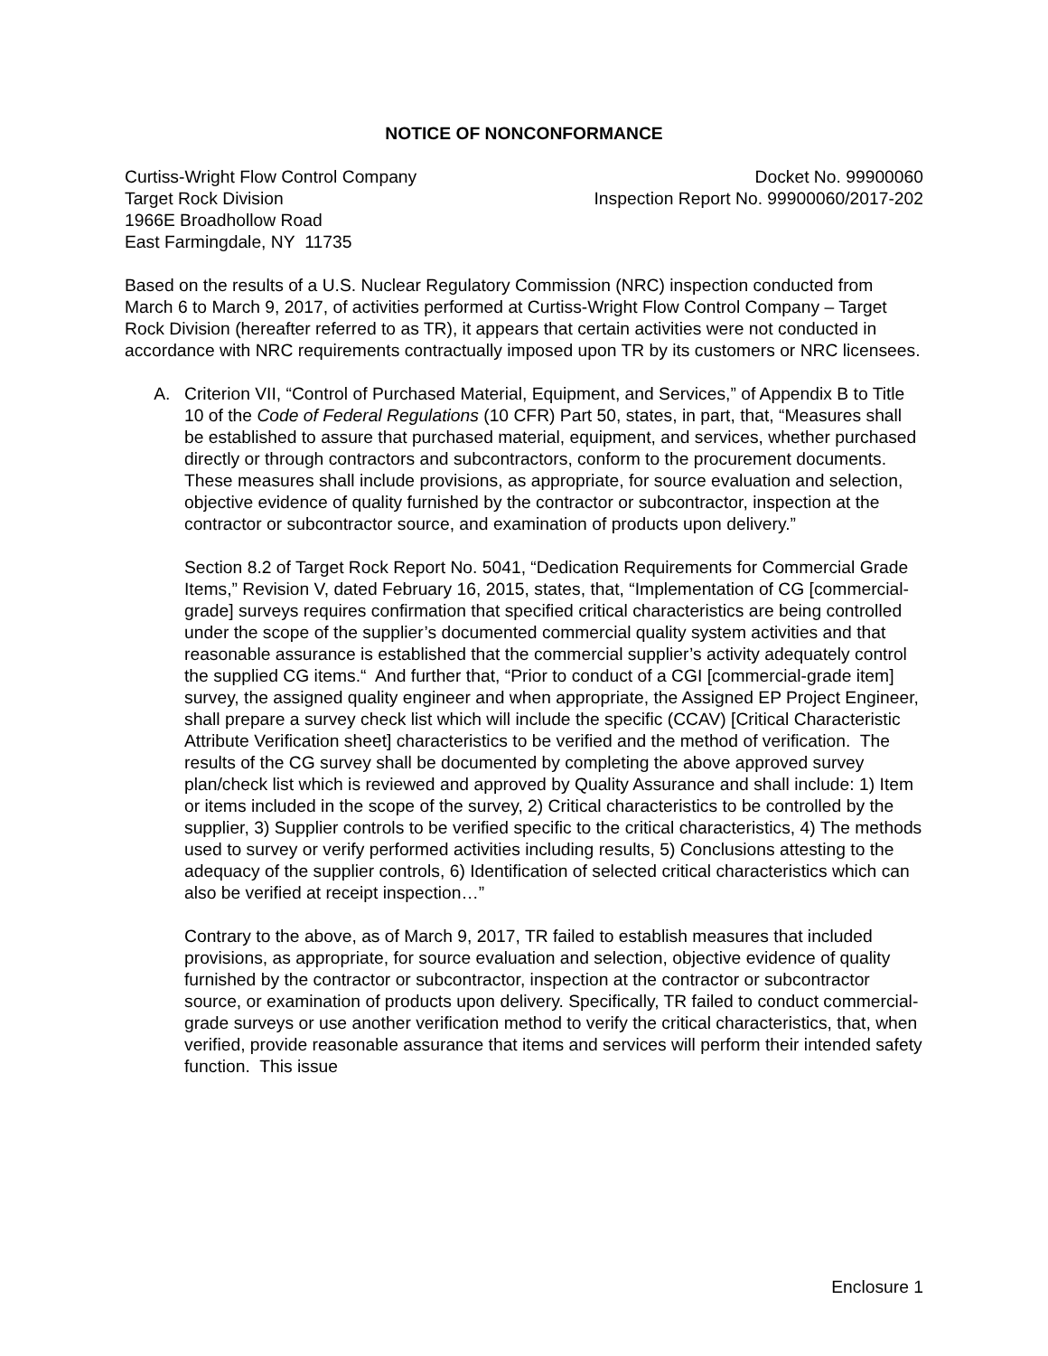NOTICE OF NONCONFORMANCE
Curtiss-Wright Flow Control Company
Target Rock Division
1966E Broadhollow Road
East Farmingdale, NY 11735
Docket No. 99900060
Inspection Report No. 99900060/2017-202
Based on the results of a U.S. Nuclear Regulatory Commission (NRC) inspection conducted from March 6 to March 9, 2017, of activities performed at Curtiss-Wright Flow Control Company – Target Rock Division (hereafter referred to as TR), it appears that certain activities were not conducted in accordance with NRC requirements contractually imposed upon TR by its customers or NRC licensees.
A. Criterion VII, “Control of Purchased Material, Equipment, and Services,” of Appendix B to Title 10 of the Code of Federal Regulations (10 CFR) Part 50, states, in part, that, “Measures shall be established to assure that purchased material, equipment, and services, whether purchased directly or through contractors and subcontractors, conform to the procurement documents. These measures shall include provisions, as appropriate, for source evaluation and selection, objective evidence of quality furnished by the contractor or subcontractor, inspection at the contractor or subcontractor source, and examination of products upon delivery.”
Section 8.2 of Target Rock Report No. 5041, “Dedication Requirements for Commercial Grade Items,” Revision V, dated February 16, 2015, states, that, “Implementation of CG [commercial-grade] surveys requires confirmation that specified critical characteristics are being controlled under the scope of the supplier’s documented commercial quality system activities and that reasonable assurance is established that the commercial supplier’s activity adequately control the supplied CG items.“ And further that, “Prior to conduct of a CGI [commercial-grade item] survey, the assigned quality engineer and when appropriate, the Assigned EP Project Engineer, shall prepare a survey check list which will include the specific (CCAV) [Critical Characteristic Attribute Verification sheet] characteristics to be verified and the method of verification. The results of the CG survey shall be documented by completing the above approved survey plan/check list which is reviewed and approved by Quality Assurance and shall include: 1) Item or items included in the scope of the survey, 2) Critical characteristics to be controlled by the supplier, 3) Supplier controls to be verified specific to the critical characteristics, 4) The methods used to survey or verify performed activities including results, 5) Conclusions attesting to the adequacy of the supplier controls, 6) Identification of selected critical characteristics which can also be verified at receipt inspection…”
Contrary to the above, as of March 9, 2017, TR failed to establish measures that included provisions, as appropriate, for source evaluation and selection, objective evidence of quality furnished by the contractor or subcontractor, inspection at the contractor or subcontractor source, or examination of products upon delivery. Specifically, TR failed to conduct commercial-grade surveys or use another verification method to verify the critical characteristics, that, when verified, provide reasonable assurance that items and services will perform their intended safety function. This issue
Enclosure 1